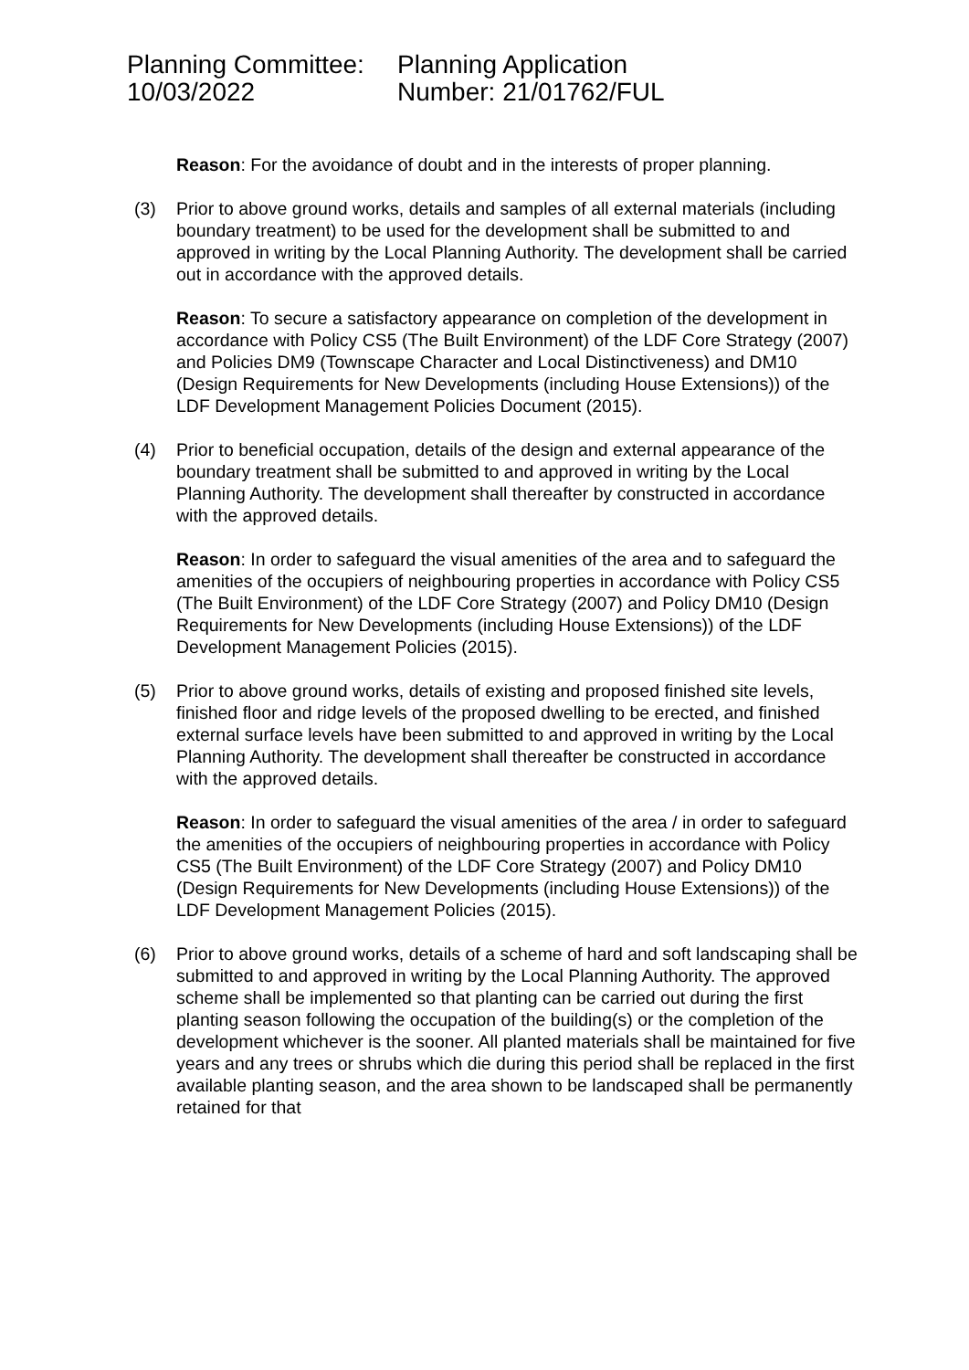Planning Committee:
10/03/2022
Planning Application
Number: 21/01762/FUL
Reason: For the avoidance of doubt and in the interests of proper planning.
(3) Prior to above ground works, details and samples of all external materials (including boundary treatment) to be used for the development shall be submitted to and approved in writing by the Local Planning Authority. The development shall be carried out in accordance with the approved details.
Reason: To secure a satisfactory appearance on completion of the development in accordance with Policy CS5 (The Built Environment) of the LDF Core Strategy (2007) and Policies DM9 (Townscape Character and Local Distinctiveness) and DM10 (Design Requirements for New Developments (including House Extensions)) of the LDF Development Management Policies Document (2015).
(4) Prior to beneficial occupation, details of the design and external appearance of the boundary treatment shall be submitted to and approved in writing by the Local Planning Authority. The development shall thereafter by constructed in accordance with the approved details.
Reason: In order to safeguard the visual amenities of the area and to safeguard the amenities of the occupiers of neighbouring properties in accordance with Policy CS5 (The Built Environment) of the LDF Core Strategy (2007) and Policy DM10 (Design Requirements for New Developments (including House Extensions)) of the LDF Development Management Policies (2015).
(5) Prior to above ground works, details of existing and proposed finished site levels, finished floor and ridge levels of the proposed dwelling to be erected, and finished external surface levels have been submitted to and approved in writing by the Local Planning Authority. The development shall thereafter be constructed in accordance with the approved details.
Reason: In order to safeguard the visual amenities of the area / in order to safeguard the amenities of the occupiers of neighbouring properties in accordance with Policy CS5 (The Built Environment) of the LDF Core Strategy (2007) and Policy DM10 (Design Requirements for New Developments (including House Extensions)) of the LDF Development Management Policies (2015).
(6) Prior to above ground works, details of a scheme of hard and soft landscaping shall be submitted to and approved in writing by the Local Planning Authority. The approved scheme shall be implemented so that planting can be carried out during the first planting season following the occupation of the building(s) or the completion of the development whichever is the sooner. All planted materials shall be maintained for five years and any trees or shrubs which die during this period shall be replaced in the first available planting season, and the area shown to be landscaped shall be permanently retained for that